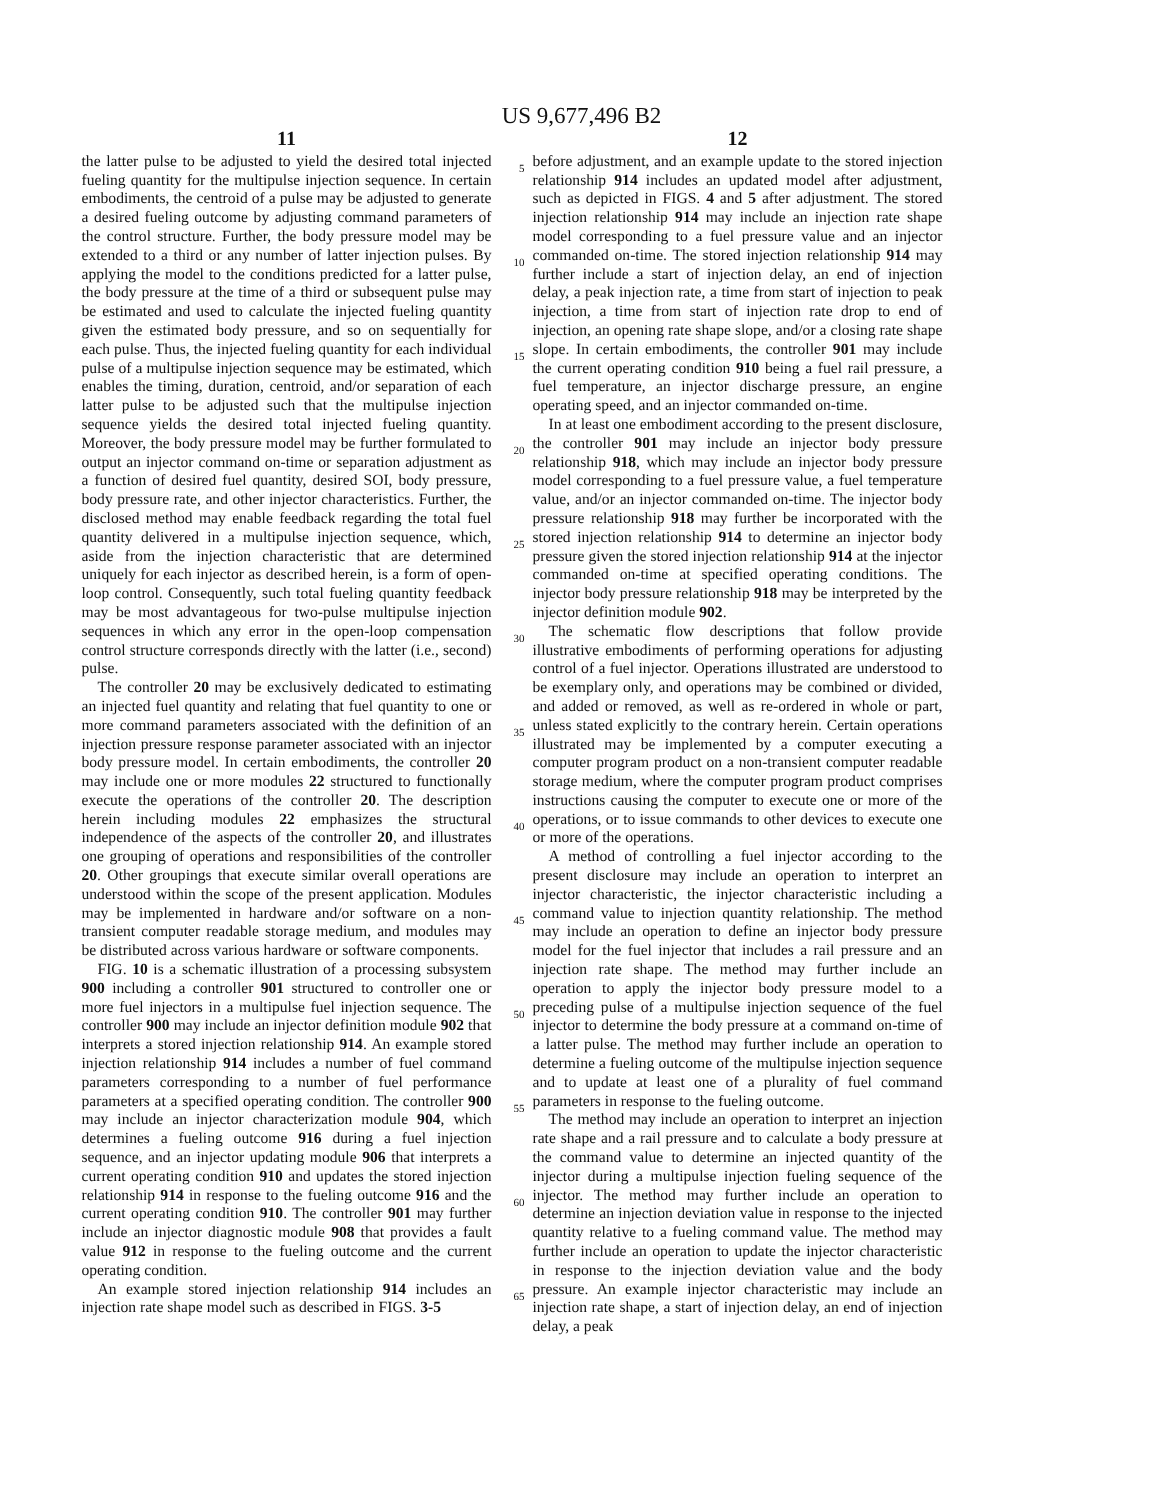US 9,677,496 B2
11
the latter pulse to be adjusted to yield the desired total injected fueling quantity for the multipulse injection sequence. In certain embodiments, the centroid of a pulse may be adjusted to generate a desired fueling outcome by adjusting command parameters of the control structure. Further, the body pressure model may be extended to a third or any number of latter injection pulses. By applying the model to the conditions predicted for a latter pulse, the body pressure at the time of a third or subsequent pulse may be estimated and used to calculate the injected fueling quantity given the estimated body pressure, and so on sequentially for each pulse. Thus, the injected fueling quantity for each individual pulse of a multipulse injection sequence may be estimated, which enables the timing, duration, centroid, and/or separation of each latter pulse to be adjusted such that the multipulse injection sequence yields the desired total injected fueling quantity. Moreover, the body pressure model may be further formulated to output an injector command on-time or separation adjustment as a function of desired fuel quantity, desired SOI, body pressure, body pressure rate, and other injector characteristics. Further, the disclosed method may enable feedback regarding the total fuel quantity delivered in a multipulse injection sequence, which, aside from the injection characteristic that are determined uniquely for each injector as described herein, is a form of open-loop control. Consequently, such total fueling quantity feedback may be most advantageous for two-pulse multipulse injection sequences in which any error in the open-loop compensation control structure corresponds directly with the latter (i.e., second) pulse.
The controller 20 may be exclusively dedicated to estimating an injected fuel quantity and relating that fuel quantity to one or more command parameters associated with the definition of an injection pressure response parameter associated with an injector body pressure model. In certain embodiments, the controller 20 may include one or more modules 22 structured to functionally execute the operations of the controller 20. The description herein including modules 22 emphasizes the structural independence of the aspects of the controller 20, and illustrates one grouping of operations and responsibilities of the controller 20. Other groupings that execute similar overall operations are understood within the scope of the present application. Modules may be implemented in hardware and/or software on a non-transient computer readable storage medium, and modules may be distributed across various hardware or software components.
FIG. 10 is a schematic illustration of a processing subsystem 900 including a controller 901 structured to controller one or more fuel injectors in a multipulse fuel injection sequence. The controller 900 may include an injector definition module 902 that interprets a stored injection relationship 914. An example stored injection relationship 914 includes a number of fuel command parameters corresponding to a number of fuel performance parameters at a specified operating condition. The controller 900 may include an injector characterization module 904, which determines a fueling outcome 916 during a fuel injection sequence, and an injector updating module 906 that interprets a current operating condition 910 and updates the stored injection relationship 914 in response to the fueling outcome 916 and the current operating condition 910. The controller 901 may further include an injector diagnostic module 908 that provides a fault value 912 in response to the fueling outcome and the current operating condition.
An example stored injection relationship 914 includes an injection rate shape model such as described in FIGS. 3-5
5
10
15
20
25
30
35
40
45
50
55
60
65
12
before adjustment, and an example update to the stored injection relationship 914 includes an updated model after adjustment, such as depicted in FIGS. 4 and 5 after adjustment. The stored injection relationship 914 may include an injection rate shape model corresponding to a fuel pressure value and an injector commanded on-time. The stored injection relationship 914 may further include a start of injection delay, an end of injection delay, a peak injection rate, a time from start of injection to peak injection, a time from start of injection rate drop to end of injection, an opening rate shape slope, and/or a closing rate shape slope. In certain embodiments, the controller 901 may include the current operating condition 910 being a fuel rail pressure, a fuel temperature, an injector discharge pressure, an engine operating speed, and an injector commanded on-time.
In at least one embodiment according to the present disclosure, the controller 901 may include an injector body pressure relationship 918, which may include an injector body pressure model corresponding to a fuel pressure value, a fuel temperature value, and/or an injector commanded on-time. The injector body pressure relationship 918 may further be incorporated with the stored injection relationship 914 to determine an injector body pressure given the stored injection relationship 914 at the injector commanded on-time at specified operating conditions. The injector body pressure relationship 918 may be interpreted by the injector definition module 902.
The schematic flow descriptions that follow provide illustrative embodiments of performing operations for adjusting control of a fuel injector. Operations illustrated are understood to be exemplary only, and operations may be combined or divided, and added or removed, as well as re-ordered in whole or part, unless stated explicitly to the contrary herein. Certain operations illustrated may be implemented by a computer executing a computer program product on a non-transient computer readable storage medium, where the computer program product comprises instructions causing the computer to execute one or more of the operations, or to issue commands to other devices to execute one or more of the operations.
A method of controlling a fuel injector according to the present disclosure may include an operation to interpret an injector characteristic, the injector characteristic including a command value to injection quantity relationship. The method may include an operation to define an injector body pressure model for the fuel injector that includes a rail pressure and an injection rate shape. The method may further include an operation to apply the injector body pressure model to a preceding pulse of a multipulse injection sequence of the fuel injector to determine the body pressure at a command on-time of a latter pulse. The method may further include an operation to determine a fueling outcome of the multipulse injection sequence and to update at least one of a plurality of fuel command parameters in response to the fueling outcome.
The method may include an operation to interpret an injection rate shape and a rail pressure and to calculate a body pressure at the command value to determine an injected quantity of the injector during a multipulse injection fueling sequence of the injector. The method may further include an operation to determine an injection deviation value in response to the injected quantity relative to a fueling command value. The method may further include an operation to update the injector characteristic in response to the injection deviation value and the body pressure. An example injector characteristic may include an injection rate shape, a start of injection delay, an end of injection delay, a peak